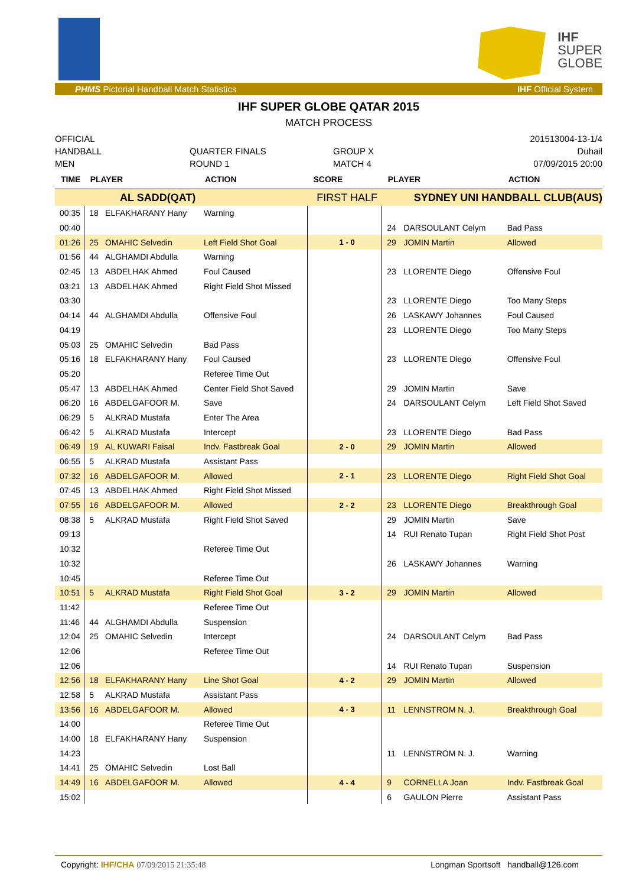IHF
SUPER
GLOBE
PHMS Pictorial Handball Match Statistics IHF Official System
IHF SUPER GLOBE QATAR 2015
MATCH PROCESS
OFFICIAL
HANDBALL
MEN
QUARTER FINALS
ROUND 1
GROUP X
MATCH 4
201513004-13-1/4
Duhail
07/09/2015 20:00
| TIME | PLAYER | | ACTION | SCORE | PLAYER | | ACTION |
| --- | --- | --- | --- | --- | --- | --- | --- |
| AL SADD(QAT) | | | | FIRST HALF | SYDNEY UNI HANDBALL CLUB(AUS) | | |
| 00:35 | 18 | ELFAKHARANY Hany | Warning | | | | |
| 00:40 | | | | | 24 | DARSOULANT Celym | Bad Pass |
| 01:26 | 25 | OMAHIC Selvedin | Left Field Shot Goal | 1 - 0 | 29 | JOMIN Martin | Allowed |
| 01:56 | 44 | ALGHAMDI Abdulla | Warning | | | | |
| 02:45 | 13 | ABDELHAK Ahmed | Foul Caused | | 23 | LLORENTE Diego | Offensive Foul |
| 03:21 | 13 | ABDELHAK Ahmed | Right Field Shot Missed | | | | |
| 03:30 | | | | | 23 | LLORENTE Diego | Too Many Steps |
| 04:14 | 44 | ALGHAMDI Abdulla | Offensive Foul | | 26 | LASKAWY Johannes | Foul Caused |
| 04:19 | | | | | 23 | LLORENTE Diego | Too Many Steps |
| 05:03 | 25 | OMAHIC Selvedin | Bad Pass | | | | |
| 05:16 | 18 | ELFAKHARANY Hany | Foul Caused | | 23 | LLORENTE Diego | Offensive Foul |
| 05:20 | | | Referee Time Out | | | | |
| 05:47 | 13 | ABDELHAK Ahmed | Center Field Shot Saved | | 29 | JOMIN Martin | Save |
| 06:20 | 16 | ABDELGAFOOR M. | Save | | 24 | DARSOULANT Celym | Left Field Shot Saved |
| 06:29 | 5 | ALKRAD Mustafa | Enter The Area | | | | |
| 06:42 | 5 | ALKRAD Mustafa | Intercept | | 23 | LLORENTE Diego | Bad Pass |
| 06:49 | 19 | AL KUWARI Faisal | Indv. Fastbreak Goal | 2 - 0 | 29 | JOMIN Martin | Allowed |
| 06:55 | 5 | ALKRAD Mustafa | Assistant Pass | | | | |
| 07:32 | 16 | ABDELGAFOOR M. | Allowed | 2 - 1 | 23 | LLORENTE Diego | Right Field Shot Goal |
| 07:45 | 13 | ABDELHAK Ahmed | Right Field Shot Missed | | | | |
| 07:55 | 16 | ABDELGAFOOR M. | Allowed | 2 - 2 | 23 | LLORENTE Diego | Breakthrough Goal |
| 08:38 | 5 | ALKRAD Mustafa | Right Field Shot Saved | | 29 | JOMIN Martin | Save |
| 09:13 | | | | | 14 | RUI Renato Tupan | Right Field Shot Post |
| 10:32 | | | Referee Time Out | | | | |
| 10:32 | | | | | 26 | LASKAWY Johannes | Warning |
| 10:45 | | | Referee Time Out | | | | |
| 10:51 | 5 | ALKRAD Mustafa | Right Field Shot Goal | 3 - 2 | 29 | JOMIN Martin | Allowed |
| 11:42 | | | Referee Time Out | | | | |
| 11:46 | 44 | ALGHAMDI Abdulla | Suspension | | | | |
| 12:04 | 25 | OMAHIC Selvedin | Intercept | | 24 | DARSOULANT Celym | Bad Pass |
| 12:06 | | | Referee Time Out | | | | |
| 12:06 | | | | | 14 | RUI Renato Tupan | Suspension |
| 12:56 | 18 | ELFAKHARANY Hany | Line Shot Goal | 4 - 2 | 29 | JOMIN Martin | Allowed |
| 12:58 | 5 | ALKRAD Mustafa | Assistant Pass | | | | |
| 13:56 | 16 | ABDELGAFOOR M. | Allowed | 4 - 3 | 11 | LENNSTROM N. J. | Breakthrough Goal |
| 14:00 | | | Referee Time Out | | | | |
| 14:00 | 18 | ELFAKHARANY Hany | Suspension | | | | |
| 14:23 | | | | | 11 | LENNSTROM N. J. | Warning |
| 14:41 | 25 | OMAHIC Selvedin | Lost Ball | | | | |
| 14:49 | 16 | ABDELGAFOOR M. | Allowed | 4 - 4 | 9 | CORNELLA Joan | Indv. Fastbreak Goal |
| 15:02 | | | | | 6 | GAULON Pierre | Assistant Pass |
Copyright: IHF/CHA 07/09/2015 21:35:48 Longman Sportsoft handball@126.com